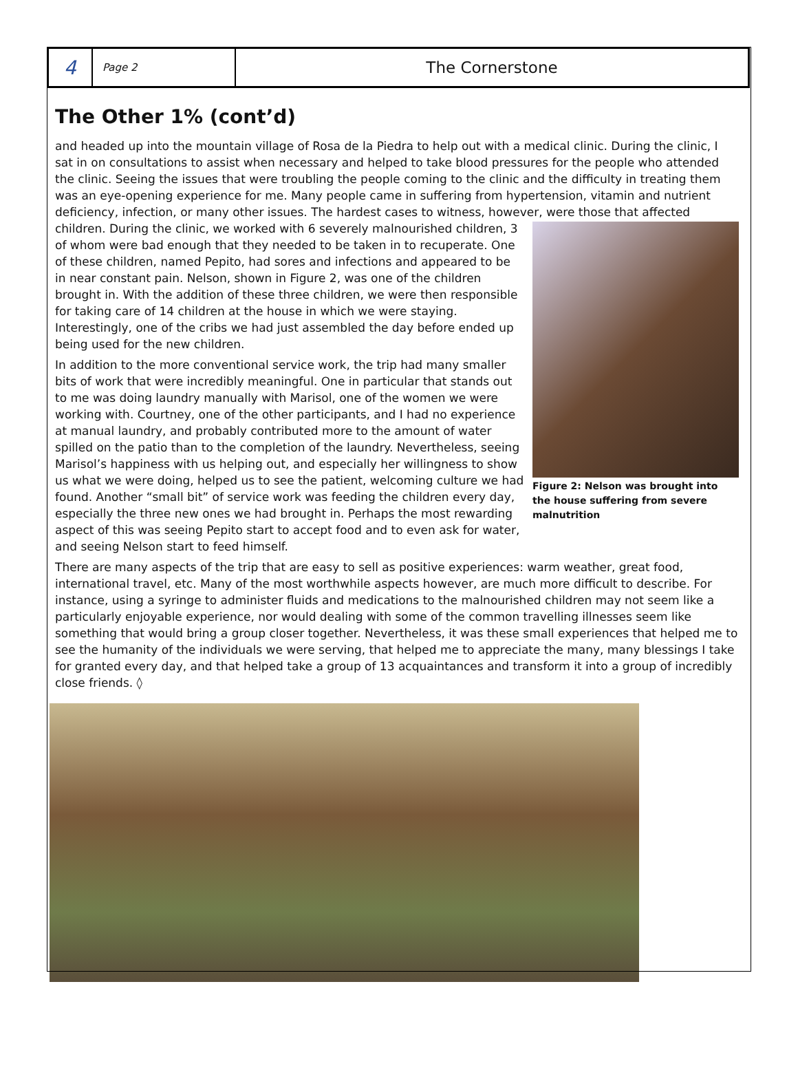4
Page 2
The Cornerstone
The Other 1% (cont’d)
and headed up into the mountain village of Rosa de la Piedra to help out with a medical clinic. During the clinic, I sat in on consultations to assist when necessary and helped to take blood pressures for the people who attended the clinic. Seeing the issues that were troubling the people coming to the clinic and the difficulty in treating them was an eye-opening experience for me. Many people came in suffering from hypertension, vitamin and nutrient deficiency, infection, or many other issues. The hardest cases to witness, however, were those that affected children. During the Figure 2: Nelson was brought into the house suffering from severe malnutrition clinic, we worked with 6 severely malnourished children, 3 of whom were bad enough that they needed to be taken in to recuperate. One of these children, named Pepito, had sores and infections and appeared to be in near constant pain. Nelson, shown in Figure 2, was one of the children brought in. With the addition of these three children, we were then responsible for taking care of 14 children at the house in which we were staying. Interestingly, one of the cribs we had just assembled the day before ended up being used for the new children.
In addition to the more conventional service work, the trip had many smaller bits of work that were incredibly meaningful. One in particular that stands out to me was doing laundry manually with Marisol, one of the women we were working with. Courtney, one of the other participants, and I had no experience at manual laundry, and probably contributed more to the amount of water spilled on the patio than to the completion of the laundry. Nevertheless, seeing Marisol’s happiness with us helping out, and especially her willingness to show us what we were doing, helped us to see the patient, welcoming culture we had found. Another “small bit” of service work was feeding the children every day, especially the three new ones we had brought in. Perhaps the most rewarding aspect of this was seeing Pepito start to accept food and to even ask for water, and seeing Nelson start to feed himself.
There are many aspects of the trip that are easy to sell as positive experiences: warm weather, great food, international travel, etc. Many of the most worthwhile aspects however, are much more difficult to describe. For instance, using a syringe to administer fluids and medications to the malnourished children may not seem like a particularly enjoyable experience, nor would dealing with some of the common travelling illnesses seem like something that would bring a group closer together. Nevertheless, it was these small experiences that helped me to see the humanity of the individuals we were serving, that helped me to appreciate the many, many blessings I take for granted every day, and that helped take a group of 13 acquaintances and transform it into a group of incredibly close friends. ◊